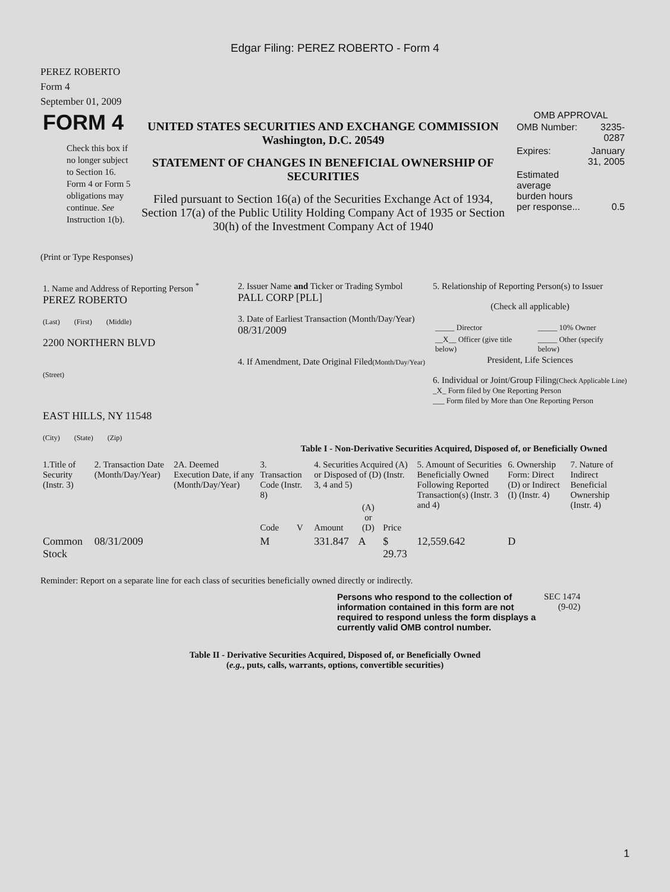Edgar Filing: PEREZ ROBERTO - Form 4
PEREZ ROBERTO
Form 4
September 01, 2009
| FORM 4 Check this box if no longer subject to Section 16. Form 4 or Form 5 obligations may continue. See Instruction 1(b). | UNITED STATES SECURITIES AND EXCHANGE COMMISSION Washington, D.C. 20549 STATEMENT OF CHANGES IN BENEFICIAL OWNERSHIP OF SECURITIES Filed pursuant to Section 16(a) of the Securities Exchange Act of 1934, Section 17(a) of the Public Utility Holding Company Act of 1935 or Section 30(h) of the Investment Company Act of 1940 | OMB APPROVAL / OMB Number: / 3235-0287 / / Expires: / January 31, 2005 / / Estimated average burden hours per response... / 0.5 / |
(Print or Type Responses)
| 1. Name and Address of Reporting Person <sup>*</sup> PEREZ ROBERTO (Last) (First) (Middle) 2200 NORTHERN BLVD (Street) EAST HILLS, NY 11548 (City) (State) (Zip) | 2. Issuer Name and Ticker or Trading Symbol PALL CORP [PLL] 3. Date of Earliest Transaction (Month/Day/Year) 08/31/2009 4. If Amendment, Date Original Filed (Month/Day/Year) | 5. Relationship of Reporting Person(s) to Issuer (Check all applicable) / _____ Director / _____ 10% Owner / / __X__ Officer (give title below) / _____ Other (specify below) / President, Life Sciences 6. Individual or Joint/Group Filing (Check Applicable Line) _X_ Form filed by One Reporting Person ___ Form filed by More than One Reporting Person |
Table I - Non-Derivative Securities Acquired, Disposed of, or Beneficially Owned
| 1.Title of Security (Instr. 3) | 2. Transaction Date (Month/Day/Year) | 2A. Deemed Execution Date, if any (Month/Day/Year) | 3. Transaction Code (Instr. 8) | | 4. Securities Acquired (A) or Disposed of (D) (Instr. 3, 4 and 5) | | | 5. Amount of Securities Beneficially Owned Following Reported Transaction(s) (Instr. 3 and 4) | 6. Ownership Form: Direct (D) or Indirect (I) (Instr. 4) | 7. Nature of Indirect Beneficial Ownership (Instr. 4) |
| --- | --- | --- | --- | --- | --- | --- | --- | --- | --- | --- |
| | | | Code | V | Amount | (A) or (D) | Price | | | |
| Common Stock | 08/31/2009 | | M | | 331.847 | A | $ 29.73 | 12,559.642 | D | |
Reminder: Report on a separate line for each class of securities beneficially owned directly or indirectly.
| Persons who respond to the collection of information contained in this form are not required to respond unless the form displays a currently valid OMB control number. | SEC 1474 (9-02) |
Table II - Derivative Securities Acquired, Disposed of, or Beneficially Owned
(e.g., puts, calls, warrants, options, convertible securities)
1